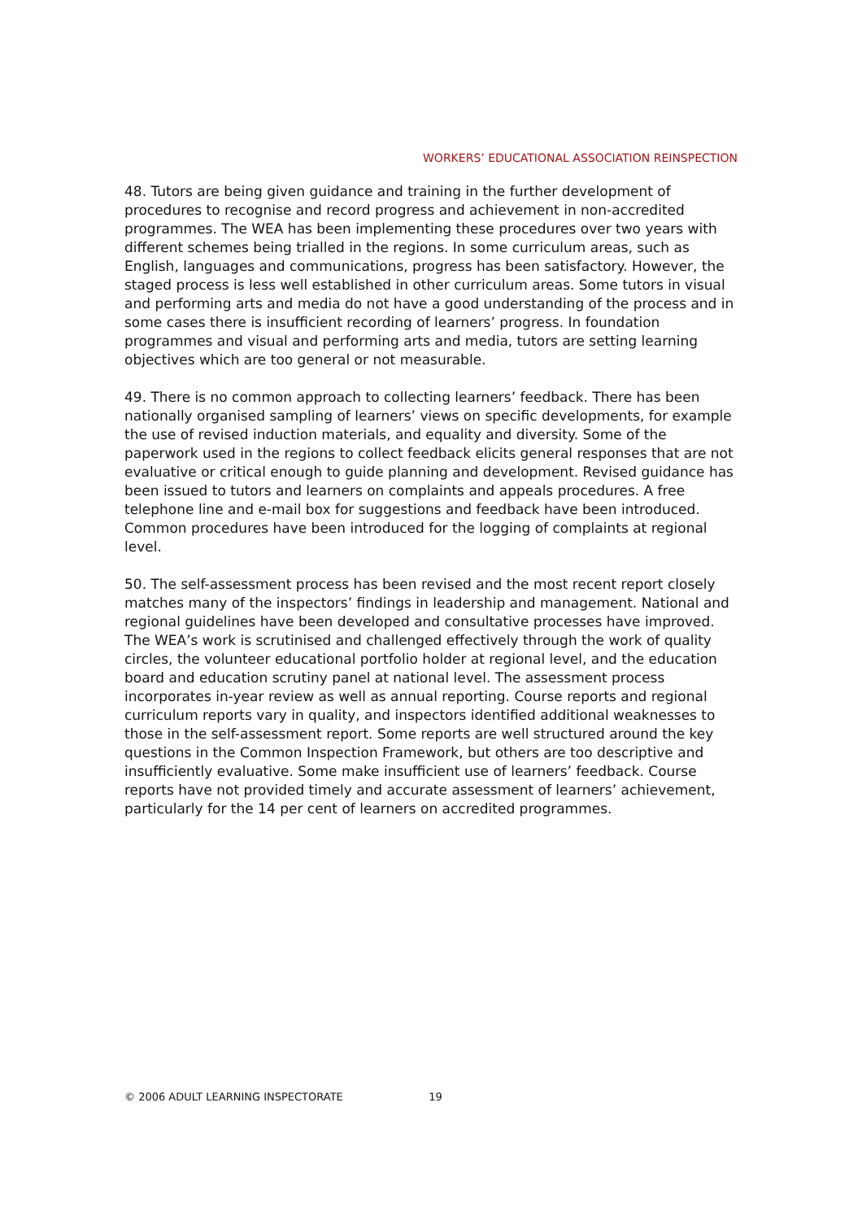WORKERS’ EDUCATIONAL ASSOCIATION REINSPECTION
48. Tutors are being given guidance and training in the further development of procedures to recognise and record progress and achievement in non-accredited programmes. The WEA has been implementing these procedures over two years with different schemes being trialled in the regions. In some curriculum areas, such as English, languages and communications, progress has been satisfactory. However, the staged process is less well established in other curriculum areas. Some tutors in visual and performing arts and media do not have a good understanding of the process and in some cases there is insufficient recording of learners’ progress. In foundation programmes and visual and performing arts and media, tutors are setting learning objectives which are too general or not measurable.
49. There is no common approach to collecting learners’ feedback. There has been nationally organised sampling of learners’ views on specific developments, for example the use of revised induction materials, and equality and diversity. Some of the paperwork used in the regions to collect feedback elicits general responses that are not evaluative or critical enough to guide planning and development. Revised guidance has been issued to tutors and learners on complaints and appeals procedures. A free telephone line and e-mail box for suggestions and feedback have been introduced. Common procedures have been introduced for the logging of complaints at regional level.
50. The self-assessment process has been revised and the most recent report closely matches many of the inspectors’ findings in leadership and management. National and regional guidelines have been developed and consultative processes have improved. The WEA’s work is scrutinised and challenged effectively through the work of quality circles, the volunteer educational portfolio holder at regional level, and the education board and education scrutiny panel at national level. The assessment process incorporates in-year review as well as annual reporting. Course reports and regional curriculum reports vary in quality, and inspectors identified additional weaknesses to those in the self-assessment report. Some reports are well structured around the key questions in the Common Inspection Framework, but others are too descriptive and insufficiently evaluative. Some make insufficient use of learners’ feedback. Course reports have not provided timely and accurate assessment of learners’ achievement, particularly for the 14 per cent of learners on accredited programmes.
© 2006 ADULT LEARNING INSPECTORATE 19